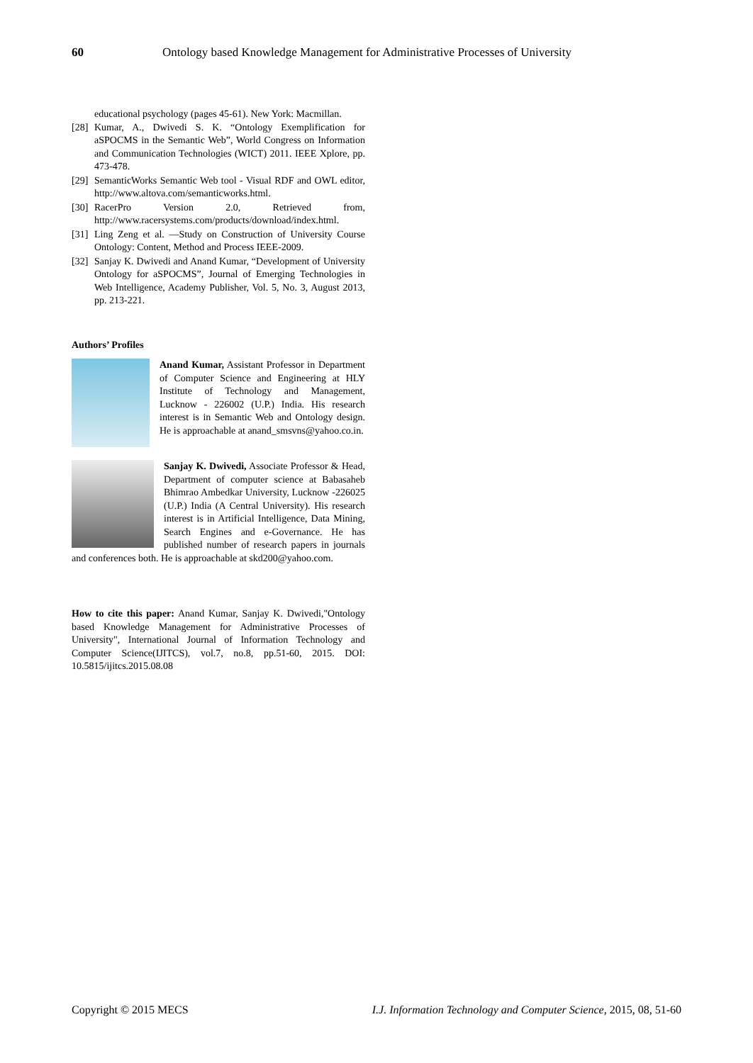60 Ontology based Knowledge Management for Administrative Processes of University
educational psychology (pages 45-61). New York: Macmillan.
[28] Kumar, A., Dwivedi S. K. “Ontology Exemplification for aSPOCMS in the Semantic Web”, World Congress on Information and Communication Technologies (WICT) 2011. IEEE Xplore, pp. 473-478.
[29] SemanticWorks Semantic Web tool - Visual RDF and OWL editor, http://www.altova.com/semanticworks.html.
[30] RacerPro Version 2.0, Retrieved from, http://www.racersystems.com/products/download/index.html.
[31] Ling Zeng et al. ―Study on Construction of University Course Ontology: Content, Method and Process IEEE-2009.
[32] Sanjay K. Dwivedi and Anand Kumar, “Development of University Ontology for aSPOCMS”, Journal of Emerging Technologies in Web Intelligence, Academy Publisher, Vol. 5, No. 3, August 2013, pp. 213-221.
Authors’ Profiles
Anand Kumar, Assistant Professor in Department of Computer Science and Engineering at HLY Institute of Technology and Management, Lucknow - 226002 (U.P.) India. His research interest is in Semantic Web and Ontology design. He is approachable at anand_smsvns@yahoo.co.in.
Sanjay K. Dwivedi, Associate Professor & Head, Department of computer science at Babasaheb Bhimrao Ambedkar University, Lucknow -226025 (U.P.) India (A Central University). His research interest is in Artificial Intelligence, Data Mining, Search Engines and e-Governance. He has published number of research papers in journals and conferences both. He is approachable at skd200@yahoo.com.
How to cite this paper: Anand Kumar, Sanjay K. Dwivedi,"Ontology based Knowledge Management for Administrative Processes of University", International Journal of Information Technology and Computer Science(IJITCS), vol.7, no.8, pp.51-60, 2015. DOI: 10.5815/ijitcs.2015.08.08
Copyright © 2015 MECS I.J. Information Technology and Computer Science, 2015, 08, 51-60